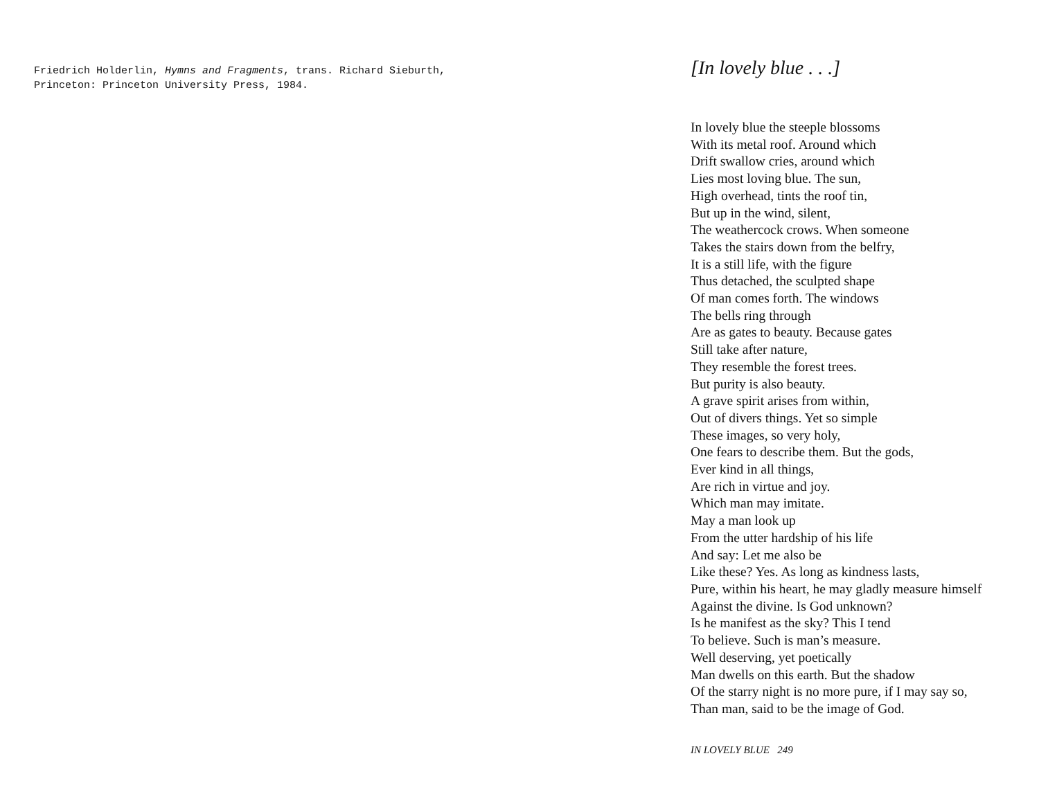Friedrich Holderlin, Hymns and Fragments, trans. Richard Sieburth,
Princeton: Princeton University Press, 1984.
[In lovely blue . . .]
In lovely blue the steeple blossoms
With its metal roof. Around which
Drift swallow cries, around which
Lies most loving blue. The sun,
High overhead, tints the roof tin,
But up in the wind, silent,
The weathercock crows. When someone
Takes the stairs down from the belfry,
It is a still life, with the figure
Thus detached, the sculpted shape
Of man comes forth. The windows
The bells ring through
Are as gates to beauty. Because gates
Still take after nature,
They resemble the forest trees.
But purity is also beauty.
A grave spirit arises from within,
Out of divers things. Yet so simple
These images, so very holy,
One fears to describe them. But the gods,
Ever kind in all things,
Are rich in virtue and joy.
Which man may imitate.
May a man look up
From the utter hardship of his life
And say: Let me also be
Like these? Yes. As long as kindness lasts,
Pure, within his heart, he may gladly measure himself
Against the divine. Is God unknown?
Is he manifest as the sky? This I tend
To believe. Such is man’s measure.
Well deserving, yet poetically
Man dwells on this earth. But the shadow
Of the starry night is no more pure, if I may say so,
Than man, said to be the image of God.
IN LOVELY BLUE 249